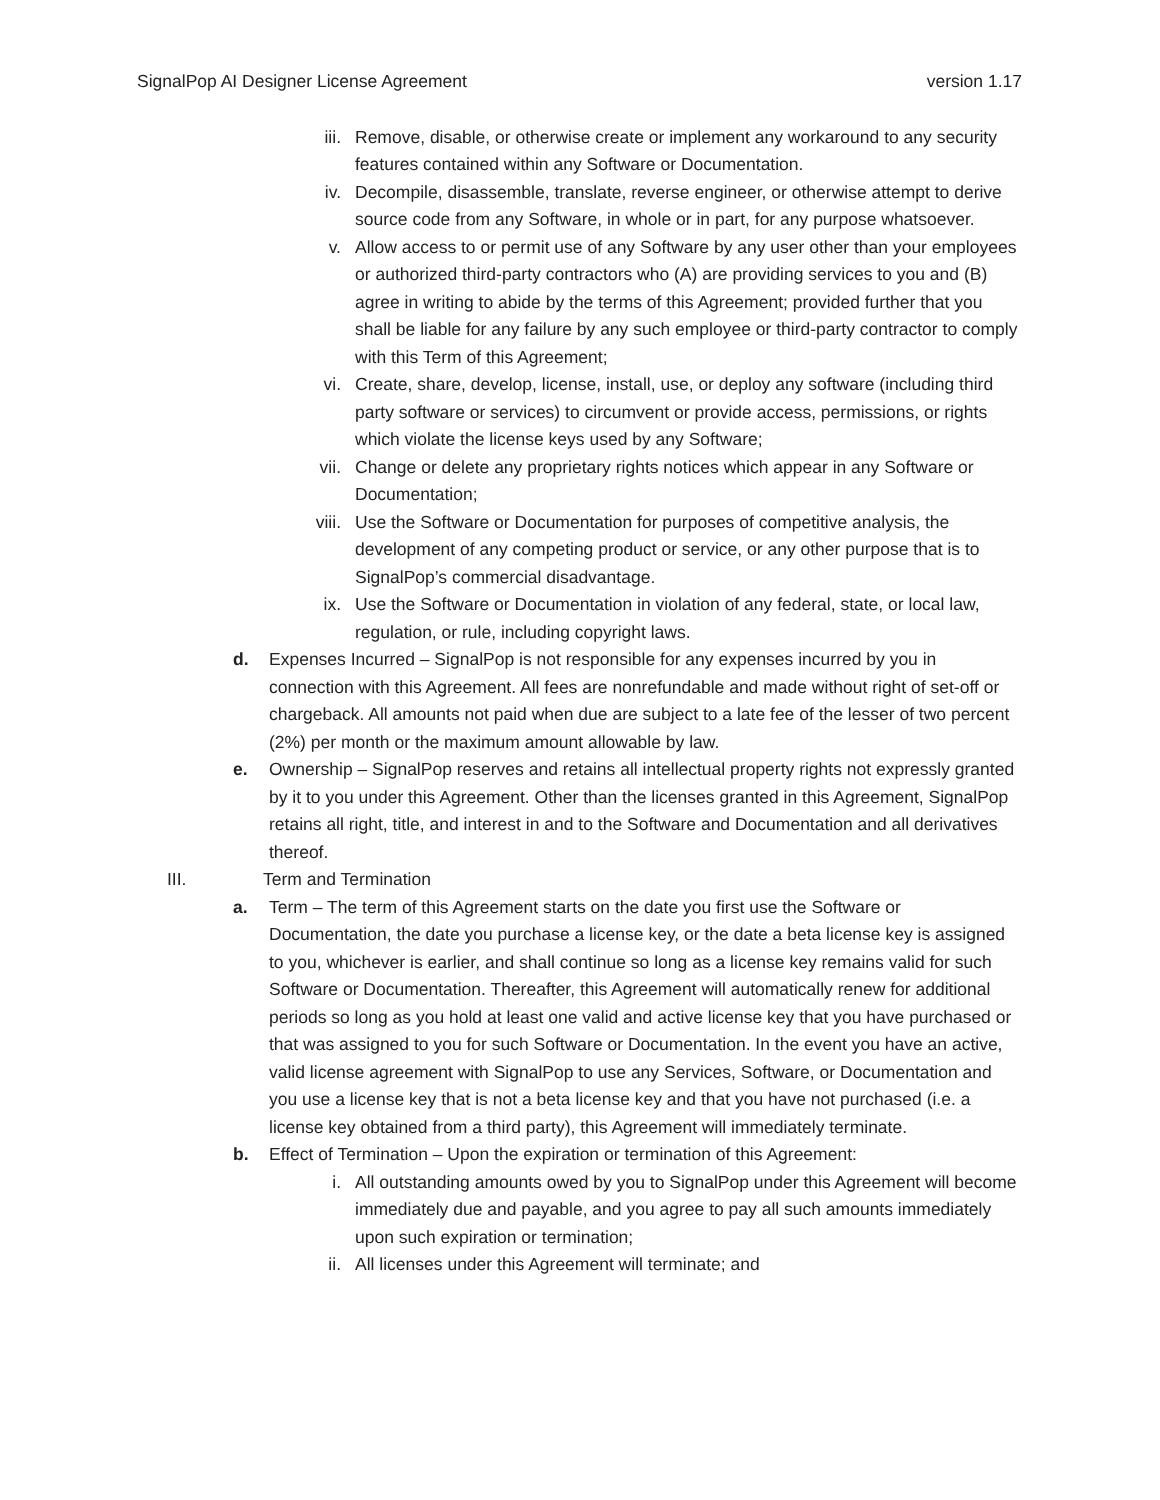SignalPop AI Designer License Agreement version 1.17
iii. Remove, disable, or otherwise create or implement any workaround to any security features contained within any Software or Documentation.
iv. Decompile, disassemble, translate, reverse engineer, or otherwise attempt to derive source code from any Software, in whole or in part, for any purpose whatsoever.
v. Allow access to or permit use of any Software by any user other than your employees or authorized third-party contractors who (A) are providing services to you and (B) agree in writing to abide by the terms of this Agreement; provided further that you shall be liable for any failure by any such employee or third-party contractor to comply with this Term of this Agreement;
vi. Create, share, develop, license, install, use, or deploy any software (including third party software or services) to circumvent or provide access, permissions, or rights which violate the license keys used by any Software;
vii. Change or delete any proprietary rights notices which appear in any Software or Documentation;
viii. Use the Software or Documentation for purposes of competitive analysis, the development of any competing product or service, or any other purpose that is to SignalPop’s commercial disadvantage.
ix. Use the Software or Documentation in violation of any federal, state, or local law, regulation, or rule, including copyright laws.
d. Expenses Incurred – SignalPop is not responsible for any expenses incurred by you in connection with this Agreement. All fees are nonrefundable and made without right of set-off or chargeback. All amounts not paid when due are subject to a late fee of the lesser of two percent (2%) per month or the maximum amount allowable by law.
e. Ownership – SignalPop reserves and retains all intellectual property rights not expressly granted by it to you under this Agreement. Other than the licenses granted in this Agreement, SignalPop retains all right, title, and interest in and to the Software and Documentation and all derivatives thereof.
III. Term and Termination
a. Term – The term of this Agreement starts on the date you first use the Software or Documentation, the date you purchase a license key, or the date a beta license key is assigned to you, whichever is earlier, and shall continue so long as a license key remains valid for such Software or Documentation. Thereafter, this Agreement will automatically renew for additional periods so long as you hold at least one valid and active license key that you have purchased or that was assigned to you for such Software or Documentation. In the event you have an active, valid license agreement with SignalPop to use any Services, Software, or Documentation and you use a license key that is not a beta license key and that you have not purchased (i.e. a license key obtained from a third party), this Agreement will immediately terminate.
b. Effect of Termination – Upon the expiration or termination of this Agreement:
i. All outstanding amounts owed by you to SignalPop under this Agreement will become immediately due and payable, and you agree to pay all such amounts immediately upon such expiration or termination;
ii. All licenses under this Agreement will terminate; and